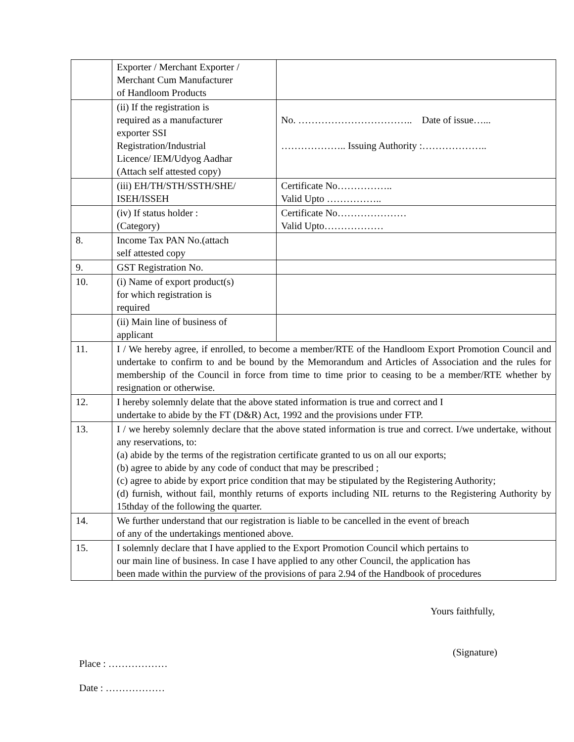| | Exporter / Merchant Exporter / Merchant Cum Manufacturer of Handloom Products | |
| | (ii) If the registration is required as a manufacturer exporter SSI Registration/Industrial Licence/ IEM/Udyog Aadhar (Attach self attested copy) | No. …………………………….. Date of issue…... ……………….. Issuing Authority :……………….. |
| | (iii) EH/TH/STH/SSTH/SHE/ ISEH/ISSEH | Certificate No…………….. Valid Upto …………….. |
| | (iv) If status holder : (Category) | Certificate No………………… Valid Upto……………… |
| 8. | Income Tax PAN No.(attach self attested copy | |
| 9. | GST Registration No. | |
| 10. | (i) Name of export product(s) for which registration is required | |
| | (ii) Main line of business of applicant | |
| 11. | I / We hereby agree, if enrolled, to become a member/RTE of the Handloom Export Promotion Council and undertake to confirm to and be bound by the Memorandum and Articles of Association and the rules for membership of the Council in force from time to time prior to ceasing to be a member/RTE whether by resignation or otherwise. | |
| 12. | I hereby solemnly delate that the above stated information is true and correct and I undertake to abide by the FT (D&R) Act, 1992 and the provisions under FTP. | |
| 13. | I / we hereby solemnly declare that the above stated information is true and correct. I/we undertake, without any reservations, to: (a) abide by the terms of the registration certificate granted to us on all our exports; (b) agree to abide by any code of conduct that may be prescribed ; (c) agree to abide by export price condition that may be stipulated by the Registering Authority; (d) furnish, without fail, monthly returns of exports including NIL returns to the Registering Authority by 15thday of the following the quarter. | |
| 14. | We further understand that our registration is liable to be cancelled in the event of breach of any of the undertakings mentioned above. | |
| 15. | I solemnly declare that I have applied to the Export Promotion Council which pertains to our main line of business. In case I have applied to any other Council, the application has been made within the purview of the provisions of para 2.94 of the Handbook of procedures | |
Yours faithfully,
(Signature)
Place : ………………
Date : ………………